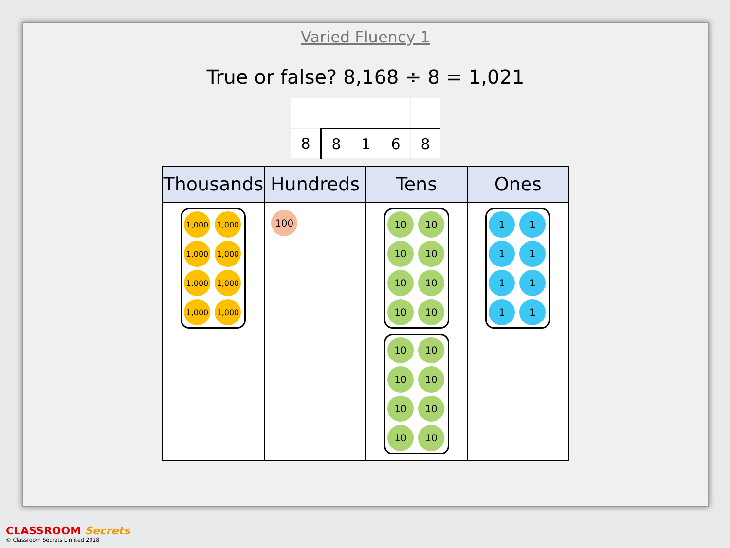Varied Fluency 1
True or false? 8,168 ÷ 8 = 1,021
| 8 | 8 | 1 | 6 | 8 |
| Thousands | Hundreds | Tens | Ones |
| --- | --- | --- | --- |
| 1,000 1,000 1,000 1,000 1,000 1,000 1,000 1,000 | 100 | 10 10 10 10 10 10 10 10 10 10 10 10 10 10 10 10 | 1 1 1 1 1 1 1 1 |
CLASSROOM Secrets
© Classroom Secrets Limited 2018